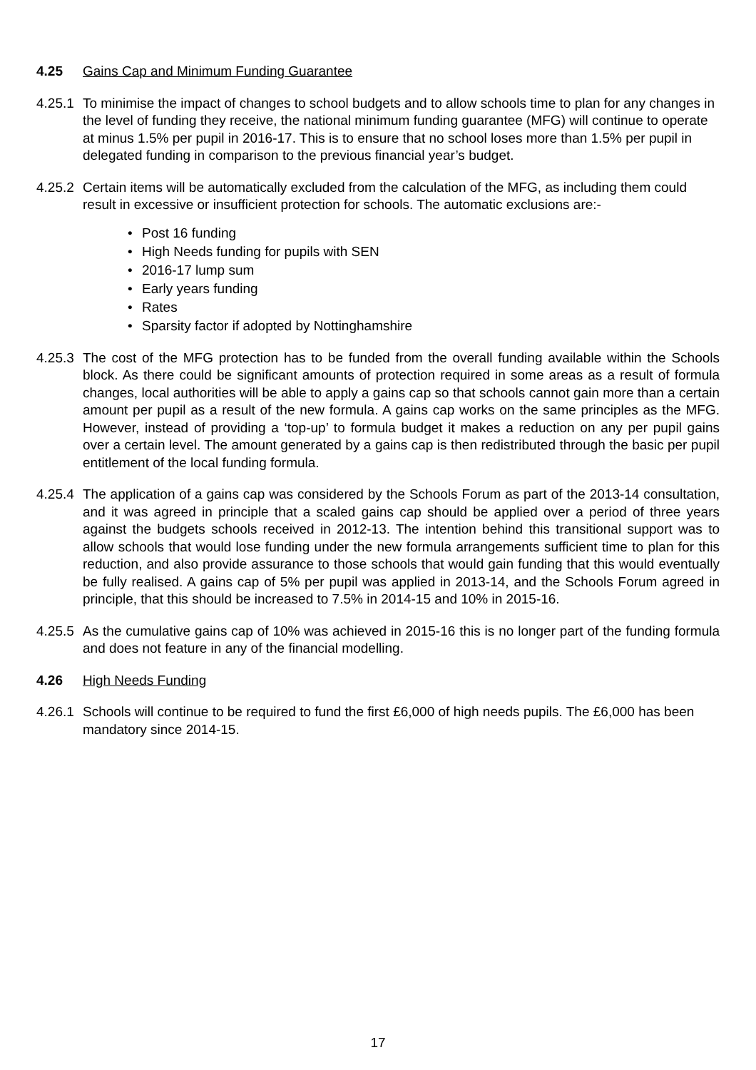4.25 Gains Cap and Minimum Funding Guarantee
4.25.1
To minimise the impact of changes to school budgets and to allow schools time to plan for any changes in the level of funding they receive, the national minimum funding guarantee (MFG) will continue to operate at minus 1.5% per pupil in 2016-17. This is to ensure that no school loses more than 1.5% per pupil in delegated funding in comparison to the previous financial year’s budget.
4.25.2
Certain items will be automatically excluded from the calculation of the MFG, as including them could result in excessive or insufficient protection for schools. The automatic exclusions are:-
• Post 16 funding
• High Needs funding for pupils with SEN
• 2016-17 lump sum
• Early years funding
• Rates
• Sparsity factor if adopted by Nottinghamshire
4.25.3
The cost of the MFG protection has to be funded from the overall funding available within the Schools block. As there could be significant amounts of protection required in some areas as a result of formula changes, local authorities will be able to apply a gains cap so that schools cannot gain more than a certain amount per pupil as a result of the new formula. A gains cap works on the same principles as the MFG. However, instead of providing a ‘top-up’ to formula budget it makes a reduction on any per pupil gains over a certain level. The amount generated by a gains cap is then redistributed through the basic per pupil entitlement of the local funding formula.
4.25.4
The application of a gains cap was considered by the Schools Forum as part of the 2013-14 consultation, and it was agreed in principle that a scaled gains cap should be applied over a period of three years against the budgets schools received in 2012-13. The intention behind this transitional support was to allow schools that would lose funding under the new formula arrangements sufficient time to plan for this reduction, and also provide assurance to those schools that would gain funding that this would eventually be fully realised. A gains cap of 5% per pupil was applied in 2013-14, and the Schools Forum agreed in principle, that this should be increased to 7.5% in 2014-15 and 10% in 2015-16.
4.25.5
As the cumulative gains cap of 10% was achieved in 2015-16 this is no longer part of the funding formula and does not feature in any of the financial modelling.
4.26 High Needs Funding
4.26.1
Schools will continue to be required to fund the first £6,000 of high needs pupils. The £6,000 has been mandatory since 2014-15.
17